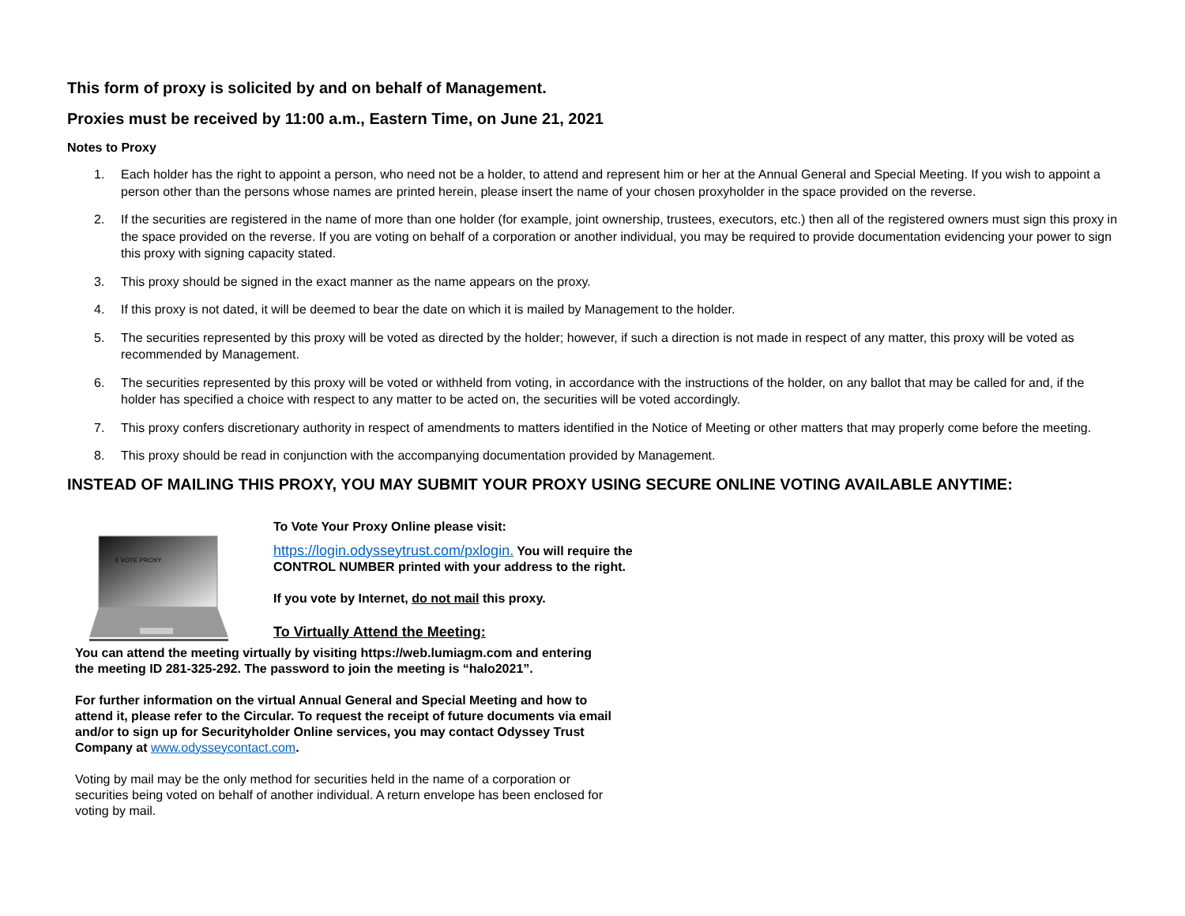This form of proxy is solicited by and on behalf of Management.
Proxies must be received by 11:00 a.m., Eastern Time, on June 21, 2021
Notes to Proxy
1. Each holder has the right to appoint a person, who need not be a holder, to attend and represent him or her at the Annual General and Special Meeting. If you wish to appoint a person other than the persons whose names are printed herein, please insert the name of your chosen proxyholder in the space provided on the reverse.
2. If the securities are registered in the name of more than one holder (for example, joint ownership, trustees, executors, etc.) then all of the registered owners must sign this proxy in the space provided on the reverse. If you are voting on behalf of a corporation or another individual, you may be required to provide documentation evidencing your power to sign this proxy with signing capacity stated.
3. This proxy should be signed in the exact manner as the name appears on the proxy.
4. If this proxy is not dated, it will be deemed to bear the date on which it is mailed by Management to the holder.
5. The securities represented by this proxy will be voted as directed by the holder; however, if such a direction is not made in respect of any matter, this proxy will be voted as recommended by Management.
6. The securities represented by this proxy will be voted or withheld from voting, in accordance with the instructions of the holder, on any ballot that may be called for and, if the holder has specified a choice with respect to any matter to be acted on, the securities will be voted accordingly.
7. This proxy confers discretionary authority in respect of amendments to matters identified in the Notice of Meeting or other matters that may properly come before the meeting.
8. This proxy should be read in conjunction with the accompanying documentation provided by Management.
INSTEAD OF MAILING THIS PROXY, YOU MAY SUBMIT YOUR PROXY USING SECURE ONLINE VOTING AVAILABLE ANYTIME:
X VOTE PROXY
To Vote Your Proxy Online please visit:
https://login.odysseytrust.com/pxlogin. You will require the CONTROL NUMBER printed with your address to the right.
If you vote by Internet, do not mail this proxy.
To Virtually Attend the Meeting:
You can attend the meeting virtually by visiting https://web.lumiagm.com and entering the meeting ID 281-325-292. The password to join the meeting is “halo2021”.
For further information on the virtual Annual General and Special Meeting and how to attend it, please refer to the Circular. To request the receipt of future documents via email and/or to sign up for Securityholder Online services, you may contact Odyssey Trust Company at www.odysseycontact.com.
Voting by mail may be the only method for securities held in the name of a corporation or securities being voted on behalf of another individual. A return envelope has been enclosed for voting by mail.